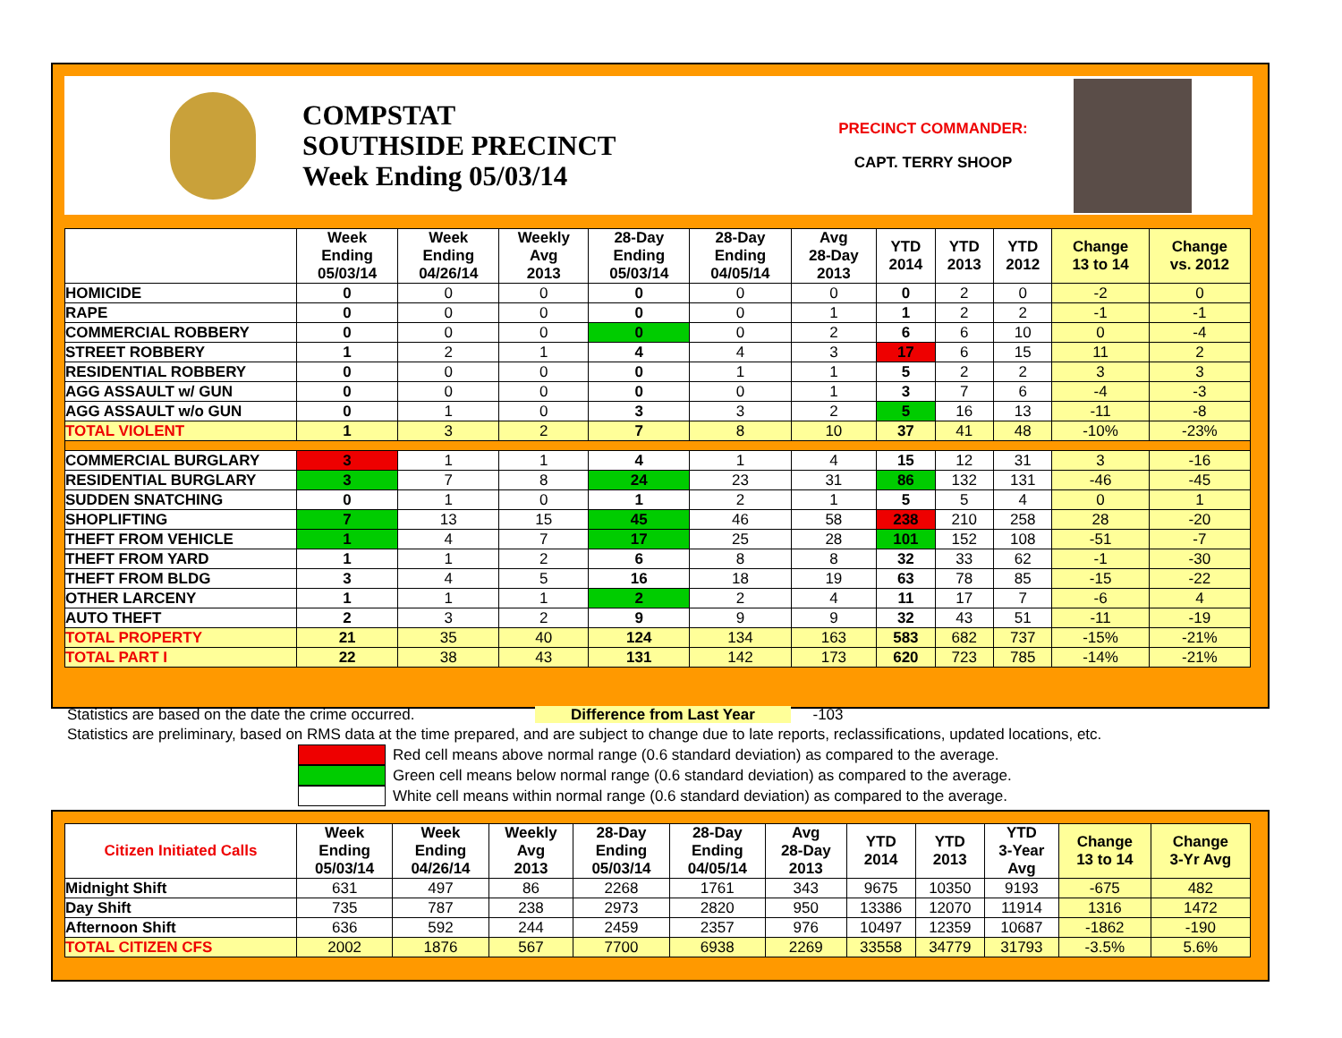COMPSTAT
SOUTHSIDE PRECINCT
Week Ending 05/03/14
PRECINCT COMMANDER:
CAPT. TERRY SHOOP
| | Week Ending 05/03/14 | Week Ending 04/26/14 | Weekly Avg 2013 | 28-Day Ending 05/03/14 | 28-Day Ending 04/05/14 | Avg 28-Day 2013 | YTD 2014 | YTD 2013 | YTD 2012 | Change 13 to 14 | Change vs. 2012 |
| --- | --- | --- | --- | --- | --- | --- | --- | --- | --- | --- | --- |
| HOMICIDE | 0 | 0 | 0 | 0 | 0 | 0 | 0 | 2 | 0 | -2 | 0 |
| RAPE | 0 | 0 | 0 | 0 | 0 | 1 | 1 | 2 | 2 | -1 | -1 |
| COMMERCIAL ROBBERY | 0 | 0 | 0 | 0 | 0 | 2 | 6 | 6 | 10 | 0 | -4 |
| STREET ROBBERY | 1 | 2 | 1 | 4 | 4 | 3 | 17 | 6 | 15 | 11 | 2 |
| RESIDENTIAL ROBBERY | 0 | 0 | 0 | 0 | 1 | 1 | 5 | 2 | 2 | 3 | 3 |
| AGG ASSAULT w/ GUN | 0 | 0 | 0 | 0 | 0 | 1 | 3 | 7 | 6 | -4 | -3 |
| AGG ASSAULT w/o GUN | 0 | 1 | 0 | 3 | 3 | 2 | 5 | 16 | 13 | -11 | -8 |
| TOTAL VIOLENT | 1 | 3 | 2 | 7 | 8 | 10 | 37 | 41 | 48 | -10% | -23% |
| COMMERCIAL BURGLARY | 3 | 1 | 1 | 4 | 1 | 4 | 15 | 12 | 31 | 3 | -16 |
| RESIDENTIAL BURGLARY | 3 | 7 | 8 | 24 | 23 | 31 | 86 | 132 | 131 | -46 | -45 |
| SUDDEN SNATCHING | 0 | 1 | 0 | 1 | 2 | 1 | 5 | 5 | 4 | 0 | 1 |
| SHOPLIFTING | 7 | 13 | 15 | 45 | 46 | 58 | 238 | 210 | 258 | 28 | -20 |
| THEFT FROM VEHICLE | 1 | 4 | 7 | 17 | 25 | 28 | 101 | 152 | 108 | -51 | -7 |
| THEFT FROM YARD | 1 | 1 | 2 | 6 | 8 | 8 | 32 | 33 | 62 | -1 | -30 |
| THEFT FROM BLDG | 3 | 4 | 5 | 16 | 18 | 19 | 63 | 78 | 85 | -15 | -22 |
| OTHER LARCENY | 1 | 1 | 1 | 2 | 2 | 4 | 11 | 17 | 7 | -6 | 4 |
| AUTO THEFT | 2 | 3 | 2 | 9 | 9 | 9 | 32 | 43 | 51 | -11 | -19 |
| TOTAL PROPERTY | 21 | 35 | 40 | 124 | 134 | 163 | 583 | 682 | 737 | -15% | -21% |
| TOTAL PART I | 22 | 38 | 43 | 131 | 142 | 173 | 620 | 723 | 785 | -14% | -21% |
Statistics are based on the date the crime occurred. Difference from Last Year -103
Statistics are preliminary, based on RMS data at the time prepared, and are subject to change due to late reports, reclassifications, updated locations, etc.
Red cell means above normal range (0.6 standard deviation) as compared to the average.
Green cell means below normal range (0.6 standard deviation) as compared to the average.
White cell means within normal range (0.6 standard deviation) as compared to the average.
| Citizen Initiated Calls | Week Ending 05/03/14 | Week Ending 04/26/14 | Weekly Avg 2013 | 28-Day Ending 05/03/14 | 28-Day Ending 04/05/14 | Avg 28-Day 2013 | YTD 2014 | YTD 2013 | YTD 3-Year Avg | Change 13 to 14 | Change 3-Yr Avg |
| --- | --- | --- | --- | --- | --- | --- | --- | --- | --- | --- | --- |
| Midnight Shift | 631 | 497 | 86 | 2268 | 1761 | 343 | 9675 | 10350 | 9193 | -675 | 482 |
| Day Shift | 735 | 787 | 238 | 2973 | 2820 | 950 | 13386 | 12070 | 11914 | 1316 | 1472 |
| Afternoon Shift | 636 | 592 | 244 | 2459 | 2357 | 976 | 10497 | 12359 | 10687 | -1862 | -190 |
| TOTAL CITIZEN CFS | 2002 | 1876 | 567 | 7700 | 6938 | 2269 | 33558 | 34779 | 31793 | -3.5% | 5.6% |